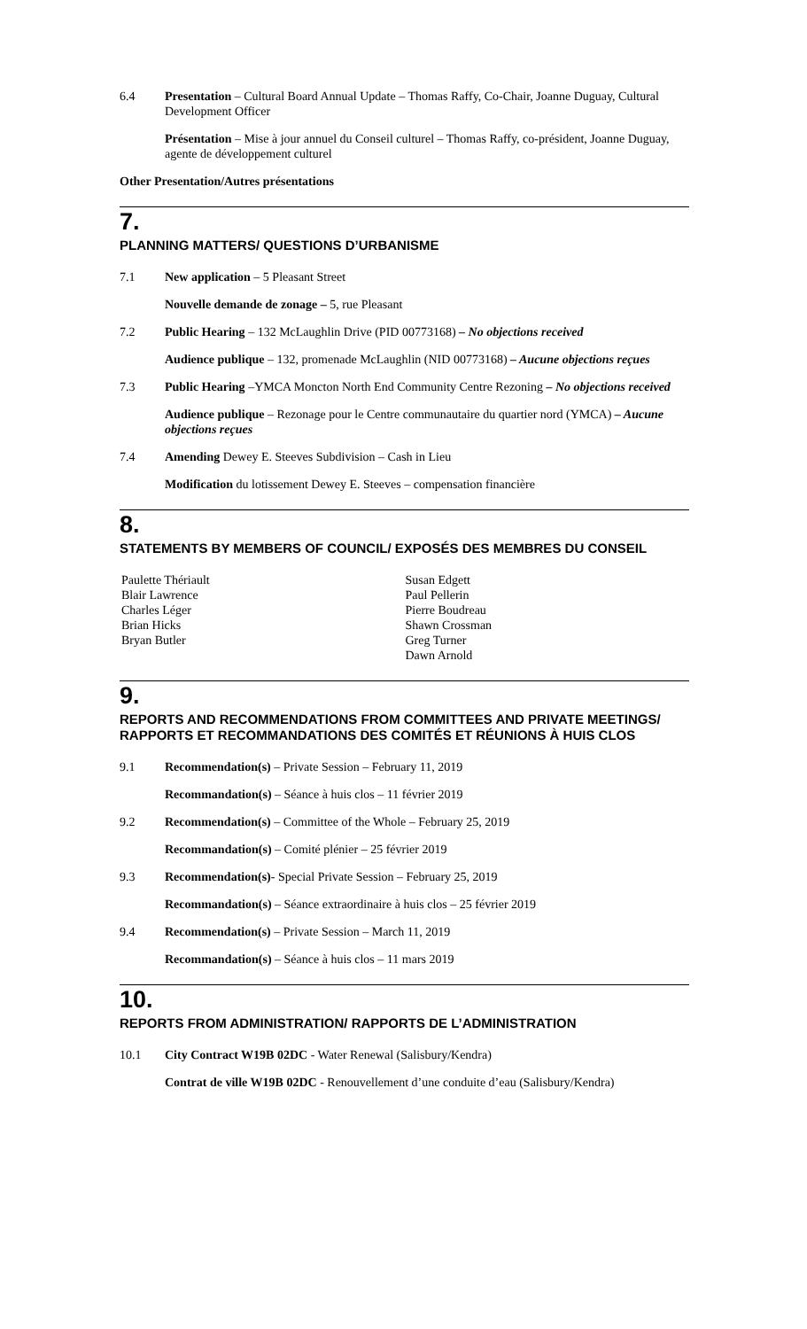6.4 Presentation – Cultural Board Annual Update – Thomas Raffy, Co-Chair, Joanne Duguay, Cultural Development Officer
Présentation – Mise à jour annuel du Conseil culturel – Thomas Raffy, co-président, Joanne Duguay, agente de développement culturel
Other Presentation/Autres présentations
7.
PLANNING MATTERS/ QUESTIONS D’URBANISME
7.1 New application – 5 Pleasant Street
Nouvelle demande de zonage – 5, rue Pleasant
7.2 Public Hearing – 132 McLaughlin Drive (PID 00773168) – No objections received
Audience publique – 132, promenade McLaughlin (NID 00773168) – Aucune objections reçues
7.3 Public Hearing –YMCA Moncton North End Community Centre Rezoning – No objections received
Audience publique – Rezonage pour le Centre communautaire du quartier nord (YMCA) – Aucune objections reçues
7.4 Amending Dewey E. Steeves Subdivision – Cash in Lieu
Modification du lotissement Dewey E. Steeves – compensation financière
8.
STATEMENTS BY MEMBERS OF COUNCIL/ EXPOSÉS DES MEMBRES DU CONSEIL
Paulette Thériault
Blair Lawrence
Charles Léger
Brian Hicks
Bryan Butler
Susan Edgett
Paul Pellerin
Pierre Boudreau
Shawn Crossman
Greg Turner
Dawn Arnold
9.
REPORTS AND RECOMMENDATIONS FROM COMMITTEES AND PRIVATE MEETINGS/ RAPPORTS ET RECOMMANDATIONS DES COMITÉS ET RÉUNIONS À HUIS CLOS
9.1 Recommendation(s) – Private Session – February 11, 2019
Recommandation(s) – Séance à huis clos – 11 février 2019
9.2 Recommendation(s) – Committee of the Whole – February 25, 2019
Recommandation(s) – Comité plénier – 25 février 2019
9.3 Recommendation(s)- Special Private Session – February 25, 2019
Recommandation(s) – Séance extraordinaire à huis clos – 25 février 2019
9.4 Recommendation(s) – Private Session – March 11, 2019
Recommandation(s) – Séance à huis clos – 11 mars 2019
10.
REPORTS FROM ADMINISTRATION/ RAPPORTS DE L’ADMINISTRATION
10.1 City Contract W19B 02DC - Water Renewal (Salisbury/Kendra)
Contrat de ville W19B 02DC - Renouvellement d’une conduite d’eau (Salisbury/Kendra)